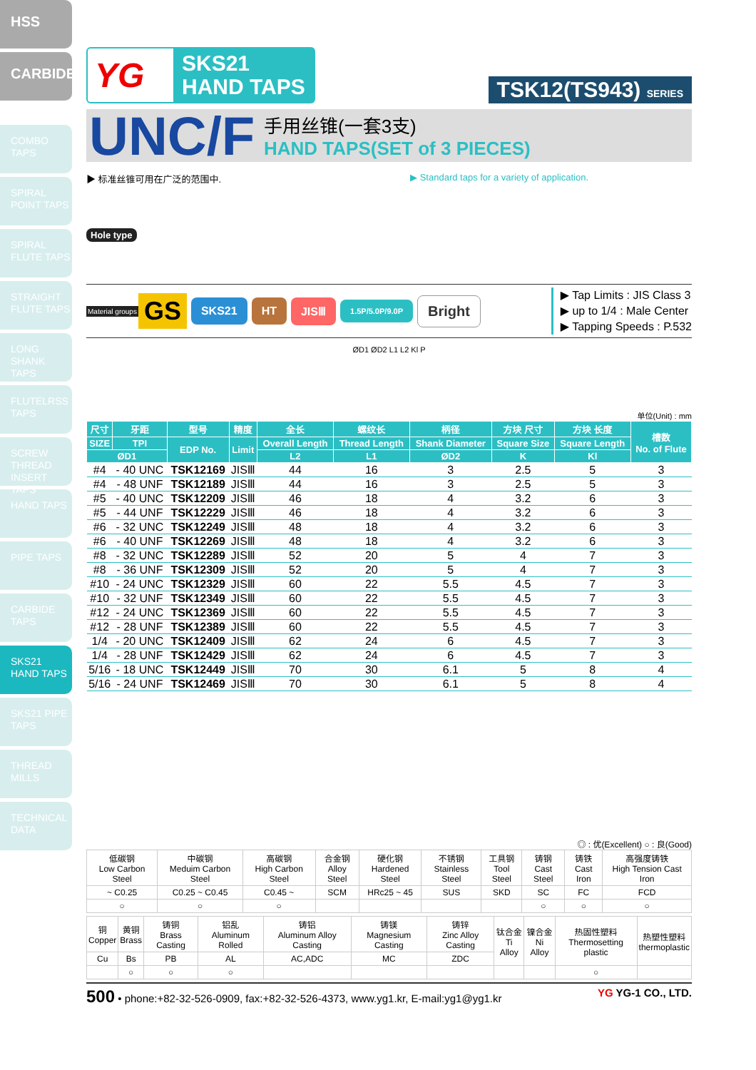HSS
CARBIDE
COMBO TAPS
SPIRAL POINT TAPS
SPIRAL FLUTE TAPS
STRAIGHT FLUTE TAPS
LONG SHANK TAPS
FLUTELRSS TAPS
SCREW THREAD INSERT TAPS
HAND TAPS
PIPE TAPS
CARBIDE TAPS
SKS21 HAND TAPS
SKS21 PIPE TAPS
THREAD MILLS
TECHNICAL DATA
YG
SKS21
HAND TAPS
TSK12(TS943) SERIES
UNC/F
手用丝锥(一套3支)
HAND TAPS(SET of 3 PIECES)
▶ 标准丝锥可用在广泛的范围中. ▶ Standard taps for a variety of application.
Hole type
Material groups GS SKS21 HT JISⅢ 1.5P/5.0P/9.0P Bright
▶ Tap Limits : JIS Class 3
▶ up to 1/4 : Male Center
▶ Tapping Speeds : P.532
ØD1 ØD2 L1 L2 Kl P
单位(Unit) : mm
| 尺寸 | 牙距 | 型号 | 精度 | 全长 | 螺纹长 | 柄径 | 方块 尺寸 | 方块 长度 | 槽数 No. of Flute |
| --- | --- | --- | --- | --- | --- | --- | --- | --- | --- |
| SIZE | TPI | EDP No. | Limit | Overall Length | Thread Length | Shank Diameter | Square Size | Square Length | |
| ØD1 | | | | L2 | L1 | ØD2 | K | Kl | |
| #4 | - 40 UNC | TSK12169 | JISⅢ | 44 | 16 | 3 | 2.5 | 5 | 3 |
| #4 | - 48 UNF | TSK12189 | JISⅢ | 44 | 16 | 3 | 2.5 | 5 | 3 |
| #5 | - 40 UNC | TSK12209 | JISⅢ | 46 | 18 | 4 | 3.2 | 6 | 3 |
| #5 | - 44 UNF | TSK12229 | JISⅢ | 46 | 18 | 4 | 3.2 | 6 | 3 |
| #6 | - 32 UNC | TSK12249 | JISⅢ | 48 | 18 | 4 | 3.2 | 6 | 3 |
| #6 | - 40 UNF | TSK12269 | JISⅢ | 48 | 18 | 4 | 3.2 | 6 | 3 |
| #8 | - 32 UNC | TSK12289 | JISⅢ | 52 | 20 | 5 | 4 | 7 | 3 |
| #8 | - 36 UNF | TSK12309 | JISⅢ | 52 | 20 | 5 | 4 | 7 | 3 |
| #10 | - 24 UNC | TSK12329 | JISⅢ | 60 | 22 | 5.5 | 4.5 | 7 | 3 |
| #10 | - 32 UNF | TSK12349 | JISⅢ | 60 | 22 | 5.5 | 4.5 | 7 | 3 |
| #12 | - 24 UNC | TSK12369 | JISⅢ | 60 | 22 | 5.5 | 4.5 | 7 | 3 |
| #12 | - 28 UNF | TSK12389 | JISⅢ | 60 | 22 | 5.5 | 4.5 | 7 | 3 |
| 1/4 | - 20 UNC | TSK12409 | JISⅢ | 62 | 24 | 6 | 4.5 | 7 | 3 |
| 1/4 | - 28 UNF | TSK12429 | JISⅢ | 62 | 24 | 6 | 4.5 | 7 | 3 |
| 5/16 | - 18 UNC | TSK12449 | JISⅢ | 70 | 30 | 6.1 | 5 | 8 | 4 |
| 5/16 | - 24 UNF | TSK12469 | JISⅢ | 70 | 30 | 6.1 | 5 | 8 | 4 |
◎ : 优(Excellent) ○ : 良(Good)
| 低碳钢 Low Carbon Steel | 中碳钢 Meduim Carbon Steel | 高碳钢 High Carbon Steel | 合金钢 Alloy Steel | 硬化钢 Hardened Steel | 不锈钢 Stainless Steel | 工具钢 Tool Steel | 铸钢 Cast Steel | 铸铁 Cast Iron | 高强度铸铁 High Tension Cast Iron |
| ~ C0.25 | C0.25 ~ C0.45 | C0.45 ~ | SCM | HRc25 ~ 45 | SUS | SKD | SC | FC | FCD |
| ○ | ○ | ○ | | | | | ○ | ○ | ○ |
| 铜 Copper | 黄铜 Brass | 铸铜 Brass Casting | 铝乱 Aluminum Rolled | 铸铝 Aluminum Alloy Casting | 铸镁 Magnesium Casting | 铸锌 Zinc Alloy Casting | 钛合金 Ti Alloy | 镍合金 Ni Alloy | 热固性塑料 Thermosetting plastic | 热塑性塑料 thermoplastic |
| Cu | Bs | PB | AL | AC,ADC | MC | ZDC | | | | |
| | ○ | ○ | ○ | | | | | | ○ | |
500 • phone:+82-32-526-0909, fax:+82-32-526-4373, www.yg1.kr, E-mail:yg1@yg1.kr YG YG-1 CO., LTD.